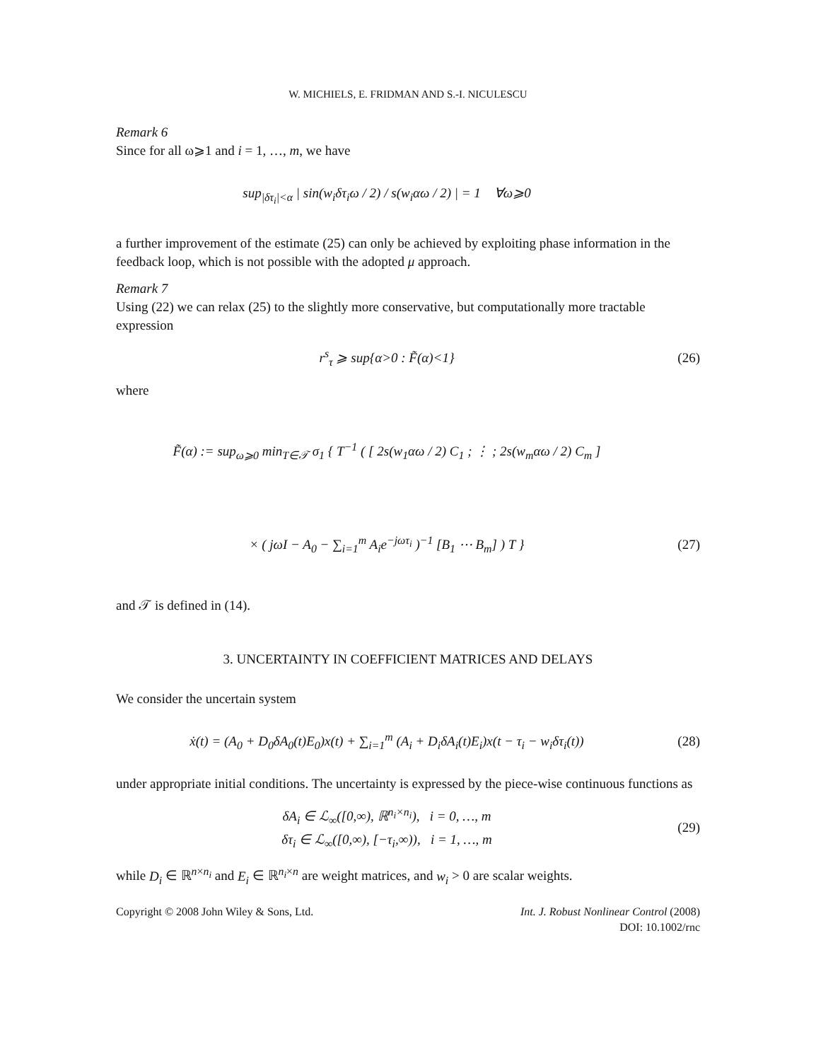W. MICHIELS, E. FRIDMAN AND S.-I. NICULESCU
Remark 6
Since for all ω⩾1 and i = 1, …, m, we have
sup<sub>|δτ<sub>i</sub>|<α</sub> | sin(w<sub>i</sub>δτ<sub>i</sub>ω / 2) / s(w<sub>i</sub>αω / 2) | = 1 ∀ω⩾0
a further improvement of the estimate (25) can only be achieved by exploiting phase information in the feedback loop, which is not possible with the adopted μ approach.
Remark 7
Using (22) we can relax (25) to the slightly more conservative, but computationally more tractable expression
r<sup>s</sup><sub>τ</sub> ⩾ sup{α>0 : F̃(α)<1} (26)
where
F̃(α) := sup<sub>ω⩾0</sub> min<sub>T∈𝒯</sub> σ<sub>1</sub> { T<sup>−1</sup> ( [ 2s(w<sub>1</sub>αω / 2) C<sub>1</sub> ; ⋮ ; 2s(w<sub>m</sub>αω / 2) C<sub>m</sub> ]
× ( jωI − A<sub>0</sub> − ∑<sub>i=1</sub><sup>m</sup> A<sub>i</sub>e<sup>−jωτ<sub>i</sub></sup> )<sup>−1</sup> [B<sub>1</sub> ⋯ B<sub>m</sub>] ) T }
(27)
and 𝒯 is defined in (14).
3. UNCERTAINTY IN COEFFICIENT MATRICES AND DELAYS
We consider the uncertain system
ẋ(t) = (A<sub>0</sub> + D<sub>0</sub>δA<sub>0</sub>(t)E<sub>0</sub>)x(t) + ∑<sub>i=1</sub><sup>m</sup> (A<sub>i</sub> + D<sub>i</sub>δA<sub>i</sub>(t)E<sub>i</sub>)x(t − τ<sub>i</sub> − w<sub>i</sub>δτ<sub>i</sub>(t))
(28)
under appropriate initial conditions. The uncertainty is expressed by the piece-wise continuous functions as
δA<sub>i</sub> ∈ ℒ<sub>∞</sub>([0,∞), ℝ<sup>n<sub>i</sub>×n<sub>i</sub></sup>), i = 0, …, m
δτ<sub>i</sub> ∈ ℒ<sub>∞</sub>([0,∞), [−τ<sub>i</sub>,∞)), i = 1, …, m
(29)
while D<sub>i</sub> ∈ ℝ<sup>n×n<sub>i</sub></sup> and E<sub>i</sub> ∈ ℝ<sup>n<sub>i</sub>×n</sup> are weight matrices, and w<sub>i</sub> > 0 are scalar weights.
Copyright © 2008 John Wiley & Sons, Ltd.
Int. J. Robust Nonlinear Control (2008)
DOI: 10.1002/rnc